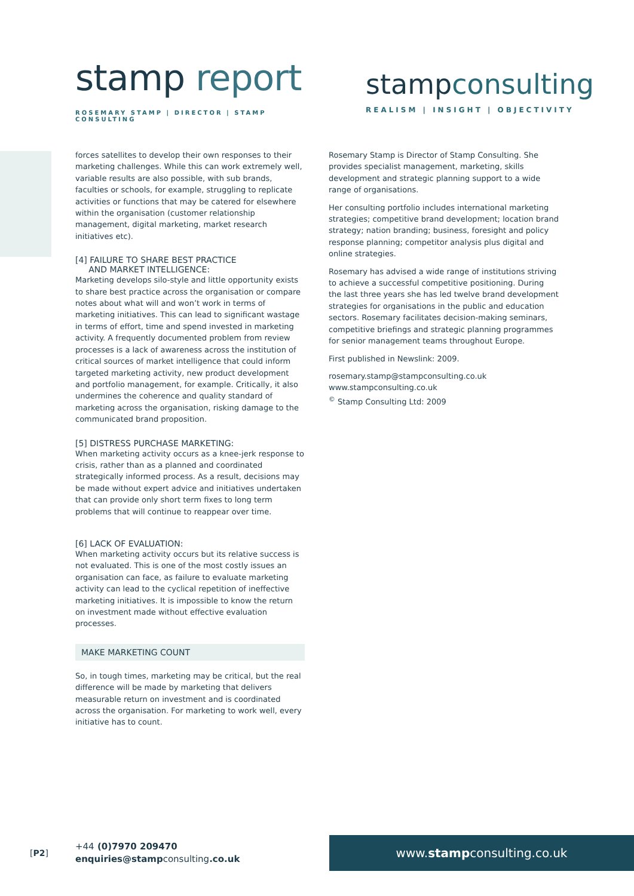stamp report
ROSEMARY STAMP | DIRECTOR | STAMP CONSULTING
stampconsulting
REALISM | INSIGHT | OBJECTIVITY
forces satellites to develop their own responses to their marketing challenges. While this can work extremely well, variable results are also possible, with sub brands, faculties or schools, for example, struggling to replicate activities or functions that may be catered for elsewhere within the organisation (customer relationship management, digital marketing, market research initiatives etc).
[4] FAILURE TO SHARE BEST PRACTICE
AND MARKET INTELLIGENCE:
Marketing develops silo-style and little opportunity exists to share best practice across the organisation or compare notes about what will and won’t work in terms of marketing initiatives. This can lead to significant wastage in terms of effort, time and spend invested in marketing activity. A frequently documented problem from review processes is a lack of awareness across the institution of critical sources of market intelligence that could inform targeted marketing activity, new product development and portfolio management, for example. Critically, it also undermines the coherence and quality standard of marketing across the organisation, risking damage to the communicated brand proposition.
[5] DISTRESS PURCHASE MARKETING:
When marketing activity occurs as a knee-jerk response to crisis, rather than as a planned and coordinated strategically informed process. As a result, decisions may be made without expert advice and initiatives undertaken that can provide only short term fixes to long term problems that will continue to reappear over time.
[6] LACK OF EVALUATION:
When marketing activity occurs but its relative success is not evaluated. This is one of the most costly issues an organisation can face, as failure to evaluate marketing activity can lead to the cyclical repetition of ineffective marketing initiatives. It is impossible to know the return on investment made without effective evaluation processes.
MAKE MARKETING COUNT
So, in tough times, marketing may be critical, but the real difference will be made by marketing that delivers measurable return on investment and is coordinated across the organisation. For marketing to work well, every initiative has to count.
Rosemary Stamp is Director of Stamp Consulting. She provides specialist management, marketing, skills development and strategic planning support to a wide range of organisations.
Her consulting portfolio includes international marketing strategies; competitive brand development; location brand strategy; nation branding; business, foresight and policy response planning; competitor analysis plus digital and online strategies.
Rosemary has advised a wide range of institutions striving to achieve a successful competitive positioning. During the last three years she has led twelve brand development strategies for organisations in the public and education sectors. Rosemary facilitates decision-making seminars, competitive briefings and strategic planning programmes for senior management teams throughout Europe.
First published in Newslink: 2009.
rosemary.stamp@stampconsulting.co.uk
www.stampconsulting.co.uk
<sup>©</sup> Stamp Consulting Ltd: 2009
[P2]
+44 (0)7970 209470
enquiries@stampconsulting.co.uk
www.stampconsulting.co.uk